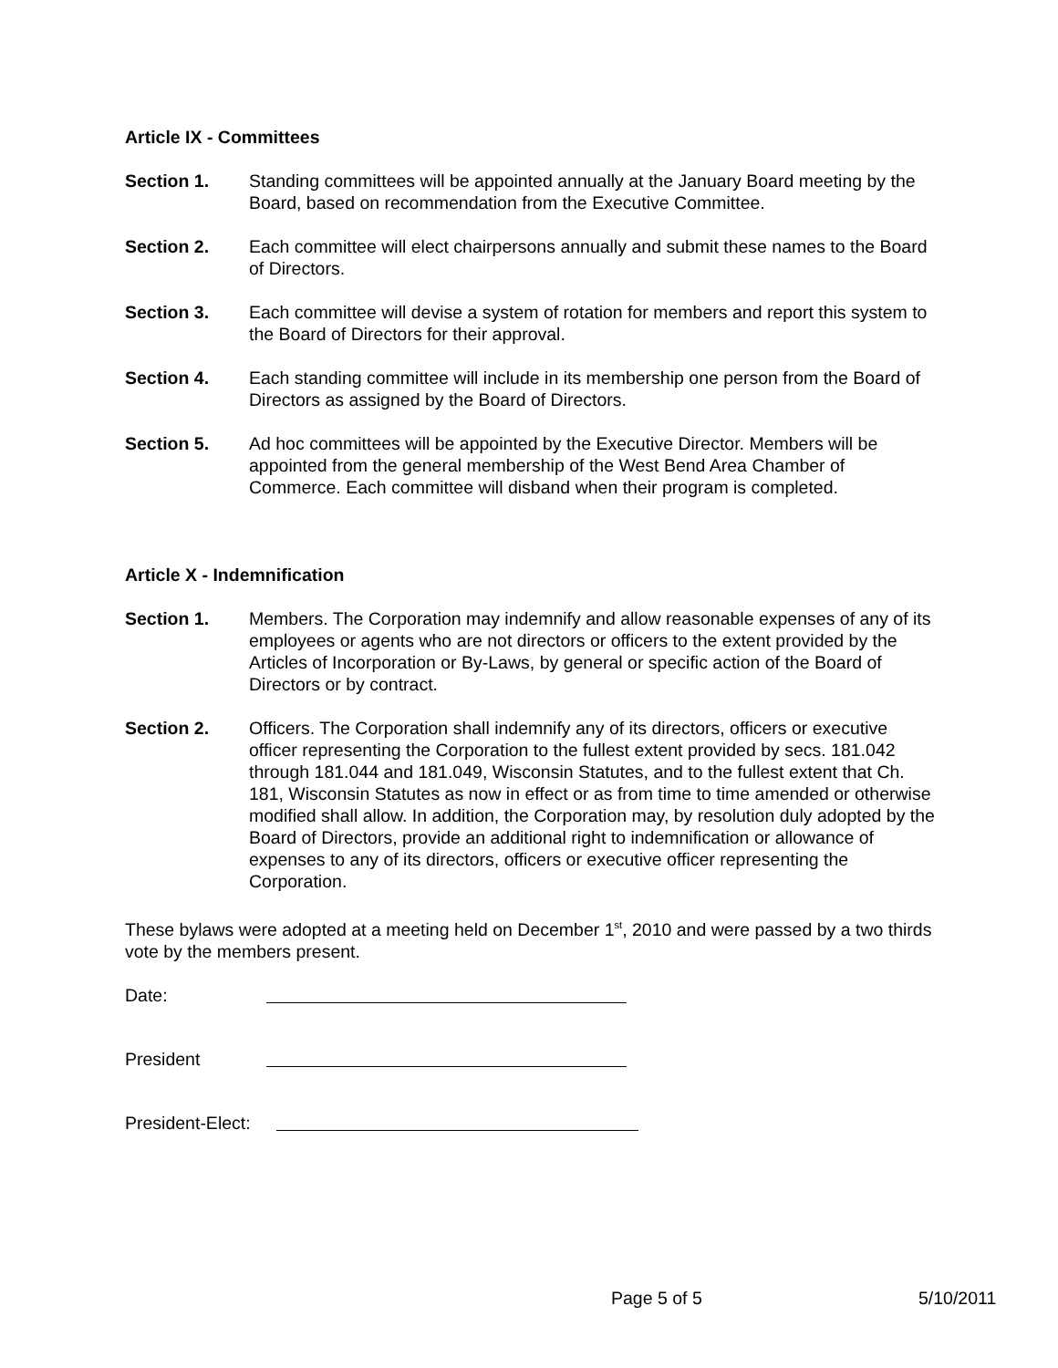Article IX - Committees
Section 1. Standing committees will be appointed annually at the January Board meeting by the Board, based on recommendation from the Executive Committee.
Section 2. Each committee will elect chairpersons annually and submit these names to the Board of Directors.
Section 3. Each committee will devise a system of rotation for members and report this system to the Board of Directors for their approval.
Section 4. Each standing committee will include in its membership one person from the Board of Directors as assigned by the Board of Directors.
Section 5. Ad hoc committees will be appointed by the Executive Director. Members will be appointed from the general membership of the West Bend Area Chamber of Commerce. Each committee will disband when their program is completed.
Article X - Indemnification
Section 1. Members. The Corporation may indemnify and allow reasonable expenses of any of its employees or agents who are not directors or officers to the extent provided by the Articles of Incorporation or By-Laws, by general or specific action of the Board of Directors or by contract.
Section 2. Officers. The Corporation shall indemnify any of its directors, officers or executive officer representing the Corporation to the fullest extent provided by secs. 181.042 through 181.044 and 181.049, Wisconsin Statutes, and to the fullest extent that Ch. 181, Wisconsin Statutes as now in effect or as from time to time amended or otherwise modified shall allow. In addition, the Corporation may, by resolution duly adopted by the Board of Directors, provide an additional right to indemnification or allowance of expenses to any of its directors, officers or executive officer representing the Corporation.
These bylaws were adopted at a meeting held on December 1<sup>st</sup>, 2010 and were passed by a two thirds vote by the members present.
Date:
President
President-Elect:
Page 5 of 5 5/10/2011